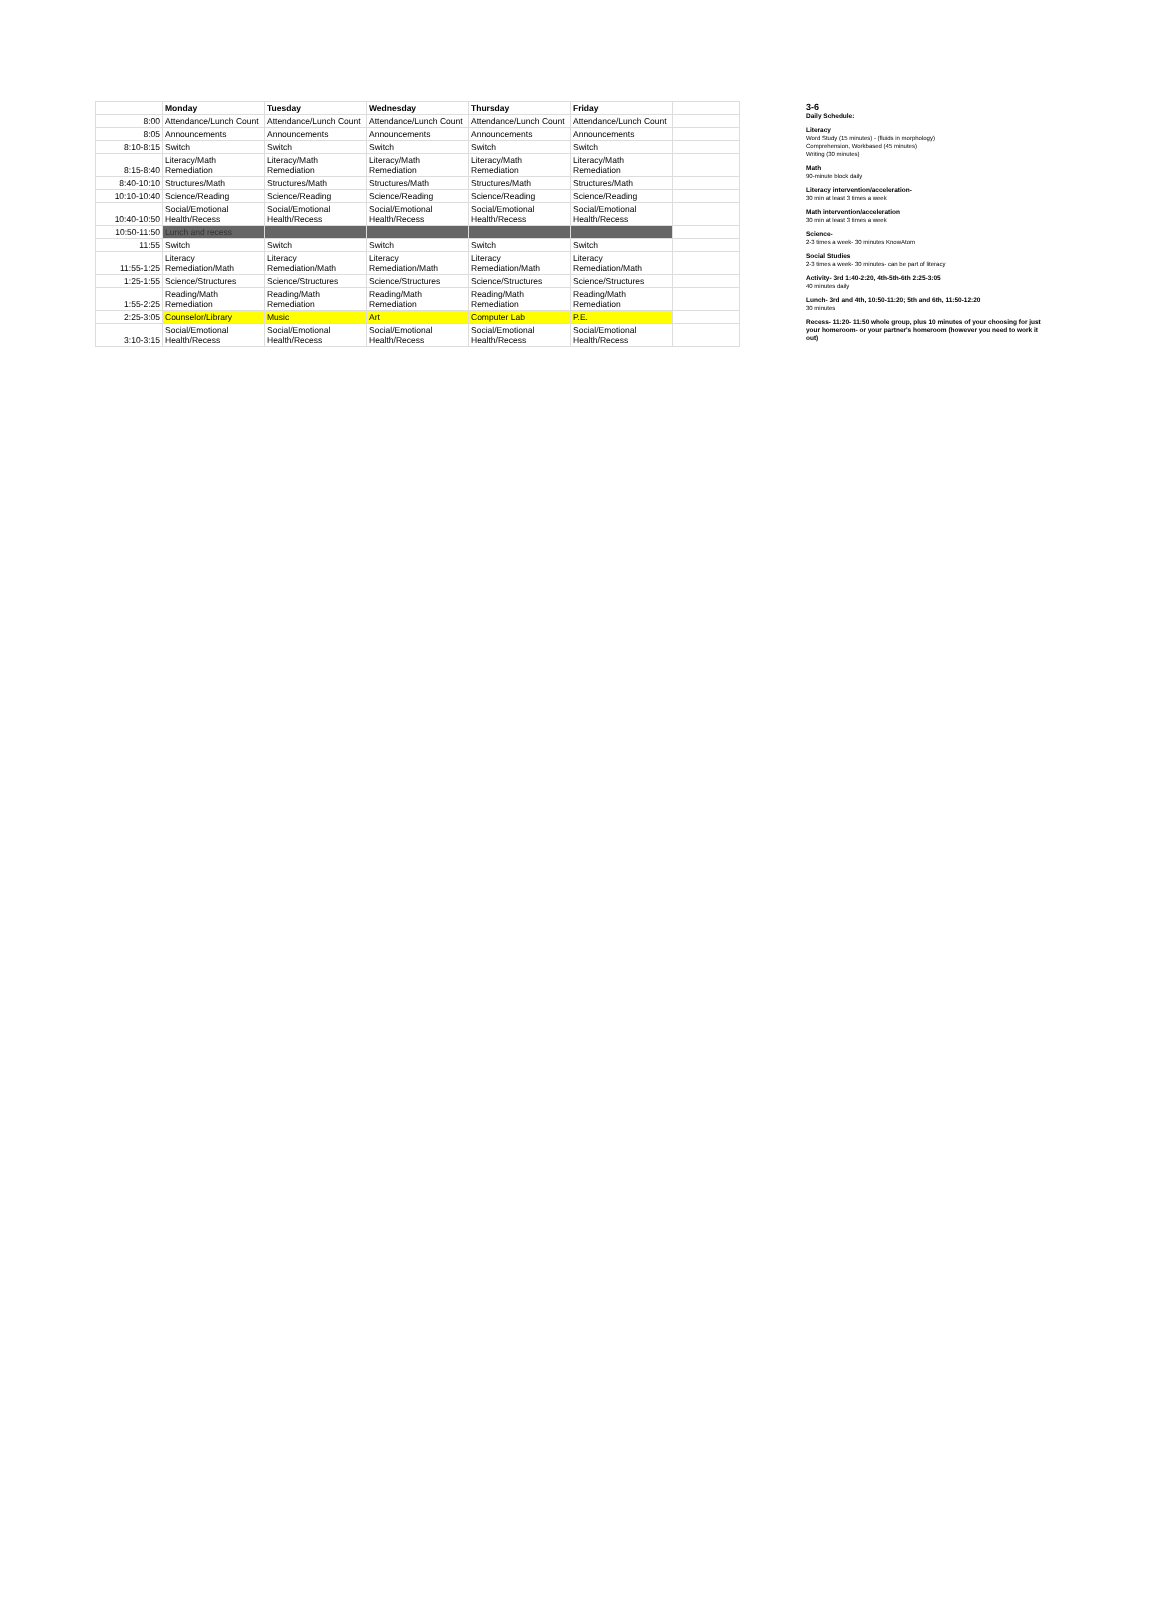| | Monday | Tuesday | Wednesday | Thursday | Friday | |
| --- | --- | --- | --- | --- | --- | --- |
| 8:00 | Attendance/Lunch Count | Attendance/Lunch Count | Attendance/Lunch Count | Attendance/Lunch Count | Attendance/Lunch Count | |
| 8:05 | Announcements | Announcements | Announcements | Announcements | Announcements | |
| 8:10-8:15 | Switch | Switch | Switch | Switch | Switch | |
| 8:15-8:40 | Literacy/Math Remediation | Literacy/Math Remediation | Literacy/Math Remediation | Literacy/Math Remediation | Literacy/Math Remediation | |
| 8:40-10:10 | Structures/Math | Structures/Math | Structures/Math | Structures/Math | Structures/Math | |
| 10:10-10:40 | Science/Reading | Science/Reading | Science/Reading | Science/Reading | Science/Reading | |
| 10:40-10:50 | Social/Emotional Health/Recess | Social/Emotional Health/Recess | Social/Emotional Health/Recess | Social/Emotional Health/Recess | Social/Emotional Health/Recess | |
| 10:50-11:50 | Lunch and recess | | | | | |
| 11:55 | Switch | Switch | Switch | Switch | Switch | |
| 11:55-1:25 | Literacy Remediation/Math | Literacy Remediation/Math | Literacy Remediation/Math | Literacy Remediation/Math | Literacy Remediation/Math | |
| 1:25-1:55 | Science/Structures | Science/Structures | Science/Structures | Science/Structures | Science/Structures | |
| 1:55-2:25 | Reading/Math Remediation | Reading/Math Remediation | Reading/Math Remediation | Reading/Math Remediation | Reading/Math Remediation | |
| 2:25-3:05 | Counselor/Library | Music | Art | Computer Lab | P.E. | |
| 3:10-3:15 | Social/Emotional Health/Recess | Social/Emotional Health/Recess | Social/Emotional Health/Recess | Social/Emotional Health/Recess | Social/Emotional Health/Recess | |
3-6
Daily Schedule:
Literacy
Word Study (15 minutes) - (fluids in morphology)
Comprehension, Workbased (45 minutes)
Writing (30 minutes)
Math
90-minute block daily
Literacy intervention/acceleration-
30 min at least 3 times a week
Math intervention/acceleration
30 min at least 3 times a week
Science-
2-3 times a week- 30 minutes KnowAtom
Social Studies
2-3 times a week- 30 minutes- can be part of literacy
Activity- 3rd 1:40-2:20, 4th-5th-6th 2:25-3:05
40 minutes daily
Lunch- 3rd and 4th, 10:50-11:20; 5th and 6th, 11:50-12:20
30 minutes
Recess- 11:20- 11:50 whole group, plus 10 minutes of your choosing for just your homeroom- or your partner's homeroom (however you need to work it out)